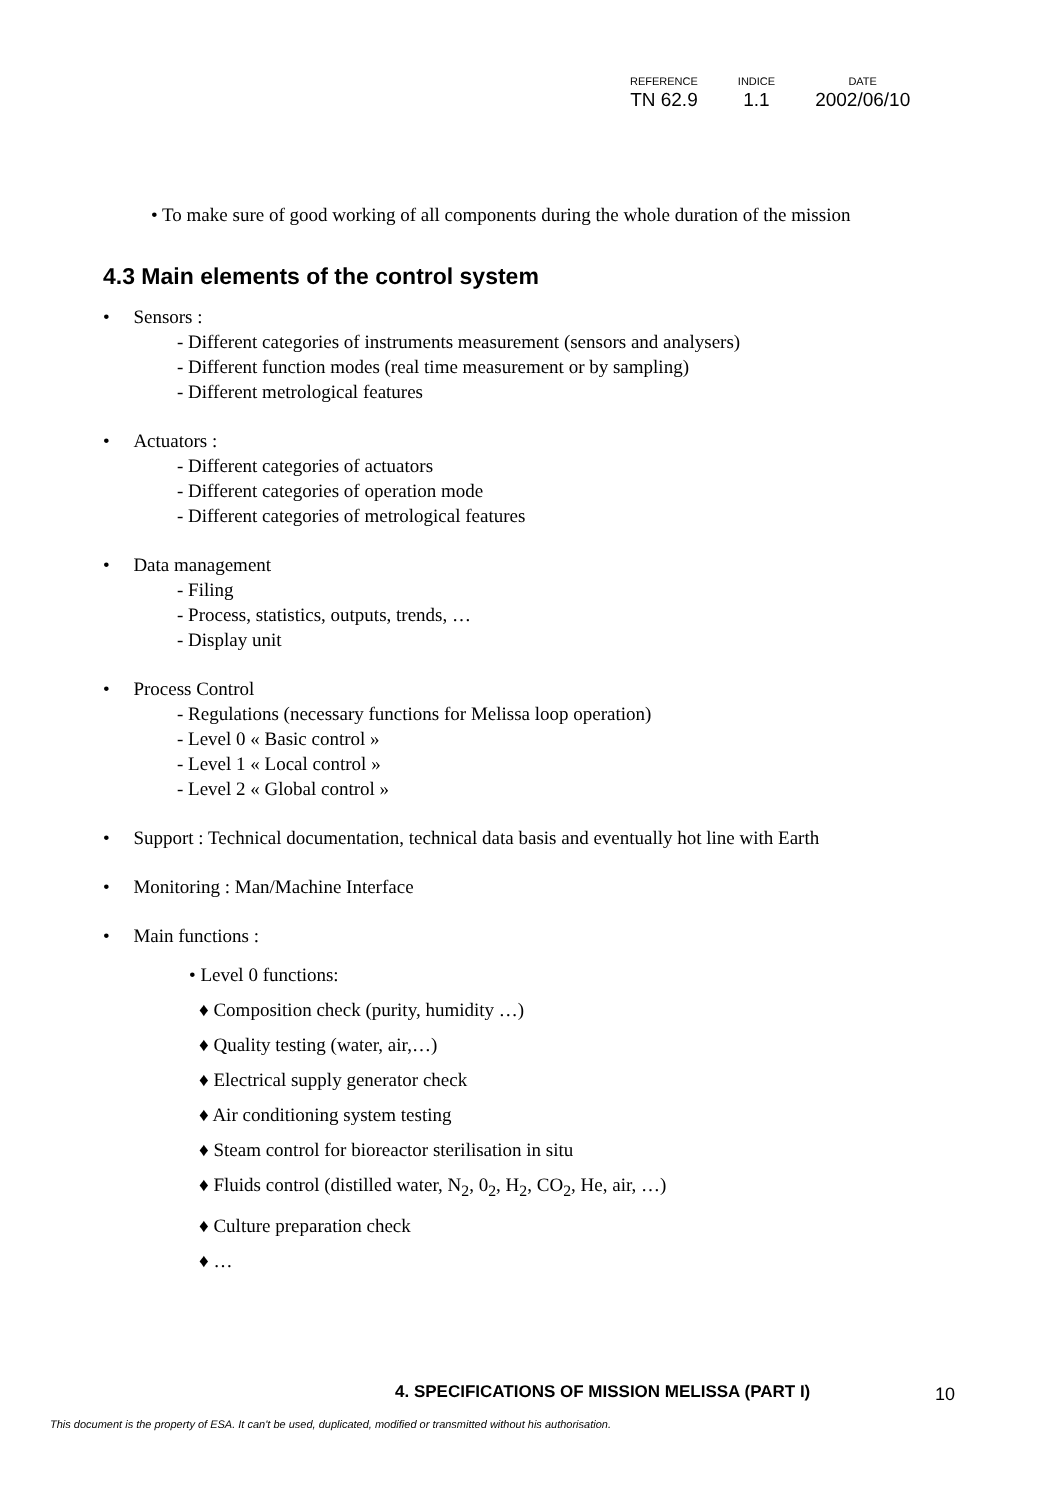| REFERENCE | INDICE | DATE |
| --- | --- | --- |
| TN 62.9 | 1.1 | 2002/06/10 |
• To make sure of good working of all components during the whole duration of the mission
4.3 Main elements of the control system
• Sensors :
- Different categories of instruments measurement (sensors and analysers)
- Different function modes (real time measurement or by sampling)
- Different metrological features
• Actuators :
- Different categories of actuators
- Different categories of operation mode
- Different categories of metrological features
• Data management
- Filing
- Process, statistics, outputs, trends, …
- Display unit
• Process Control
- Regulations (necessary functions for Melissa loop operation)
- Level 0 « Basic control »
- Level 1 « Local control »
- Level 2 « Global control »
• Support : Technical documentation, technical data basis and eventually hot line with Earth
• Monitoring : Man/Machine Interface
• Main functions :
• Level 0 functions:
♦ Composition check (purity, humidity …)
♦ Quality testing (water, air,…)
♦ Electrical supply generator check
♦ Air conditioning system testing
♦ Steam control for bioreactor sterilisation in situ
♦ Fluids control (distilled water, N<sub>2</sub>, 0<sub>2</sub>, H<sub>2</sub>, CO<sub>2</sub>, He, air, …)
♦ Culture preparation check
♦ …
4. SPECIFICATIONS OF MISSION MELISSA (PART I)
10
This document is the property of ESA. It can't be used, duplicated, modified or transmitted without his authorisation.